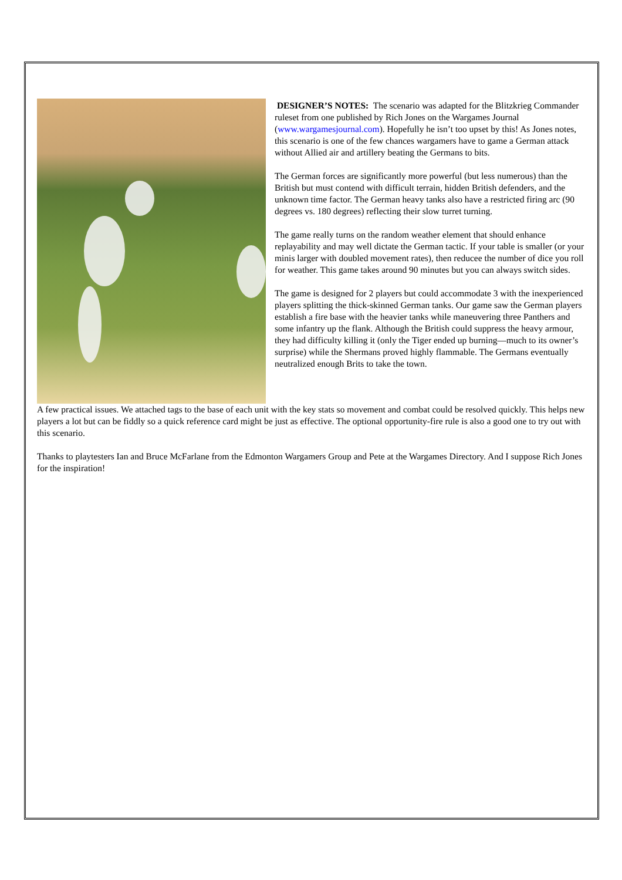DESIGNER’S NOTES: The scenario was adapted for the Blitzkrieg Commander ruleset from one published by Rich Jones on the Wargames Journal (www.wargamesjournal.com). Hopefully he isn’t too upset by this! As Jones notes, this scenario is one of the few chances wargamers have to game a German attack without Allied air and artillery beating the Germans to bits.
The German forces are significantly more powerful (but less numerous) than the British but must contend with difficult terrain, hidden British defenders, and the unknown time factor. The German heavy tanks also have a restricted firing arc (90 degrees vs. 180 degrees) reflecting their slow turret turning.
The game really turns on the random weather element that should enhance replayability and may well dictate the German tactic. If your table is smaller (or your minis larger with doubled movement rates), then reducee the number of dice you roll for weather. This game takes around 90 minutes but you can always switch sides.
The game is designed for 2 players but could accommodate 3 with the inexperienced players splitting the thick-skinned German tanks. Our game saw the German players establish a fire base with the heavier tanks while maneuvering three Panthers and some infantry up the flank. Although the British could suppress the heavy armour, they had difficulty killing it (only the Tiger ended up burning—much to its owner’s surprise) while the Shermans proved highly flammable. The Germans eventually neutralized enough Brits to take the town.
A few practical issues. We attached tags to the base of each unit with the key stats so movement and combat could be resolved quickly. This helps new players a lot but can be fiddly so a quick reference card might be just as effective. The optional opportunity-fire rule is also a good one to try out with this scenario.
Thanks to playtesters Ian and Bruce McFarlane from the Edmonton Wargamers Group and Pete at the Wargames Directory. And I suppose Rich Jones for the inspiration!